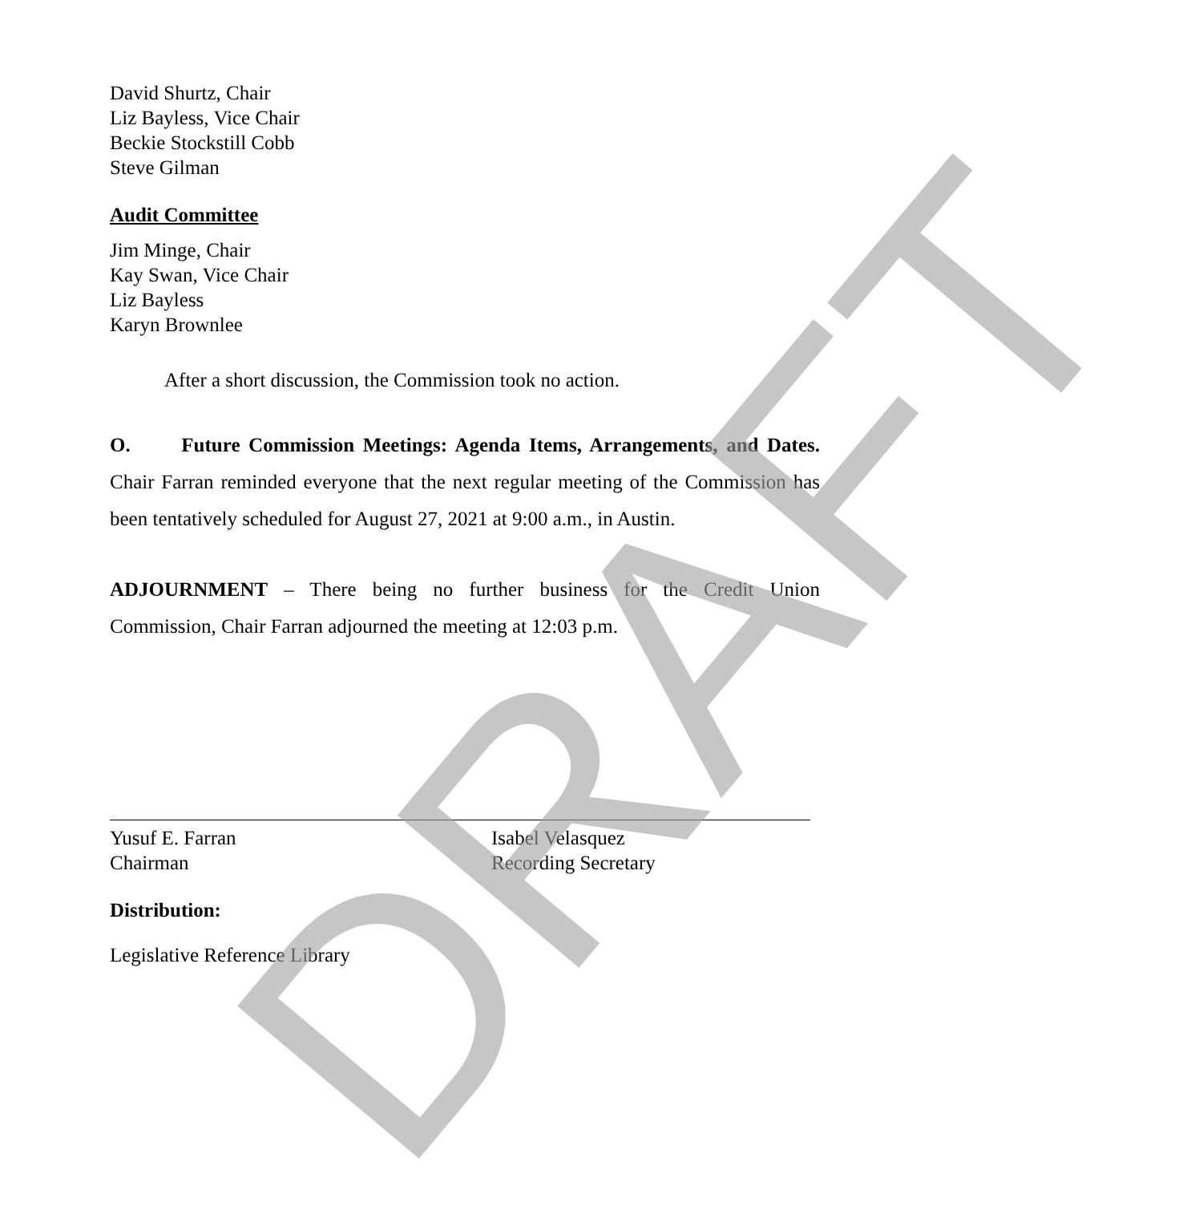David Shurtz, Chair
Liz Bayless, Vice Chair
Beckie Stockstill Cobb
Steve Gilman
Audit Committee
Jim Minge, Chair
Kay Swan, Vice Chair
Liz Bayless
Karyn Brownlee
After a short discussion, the Commission took no action.
O. Future Commission Meetings: Agenda Items, Arrangements, and Dates. Chair Farran reminded everyone that the next regular meeting of the Commission has been tentatively scheduled for August 27, 2021 at 9:00 a.m., in Austin.
ADJOURNMENT – There being no further business for the Credit Union Commission, Chair Farran adjourned the meeting at 12:03 p.m.
Yusuf E. Farran
Chairman
Isabel Velasquez
Recording Secretary
Distribution:
Legislative Reference Library
DRAFT